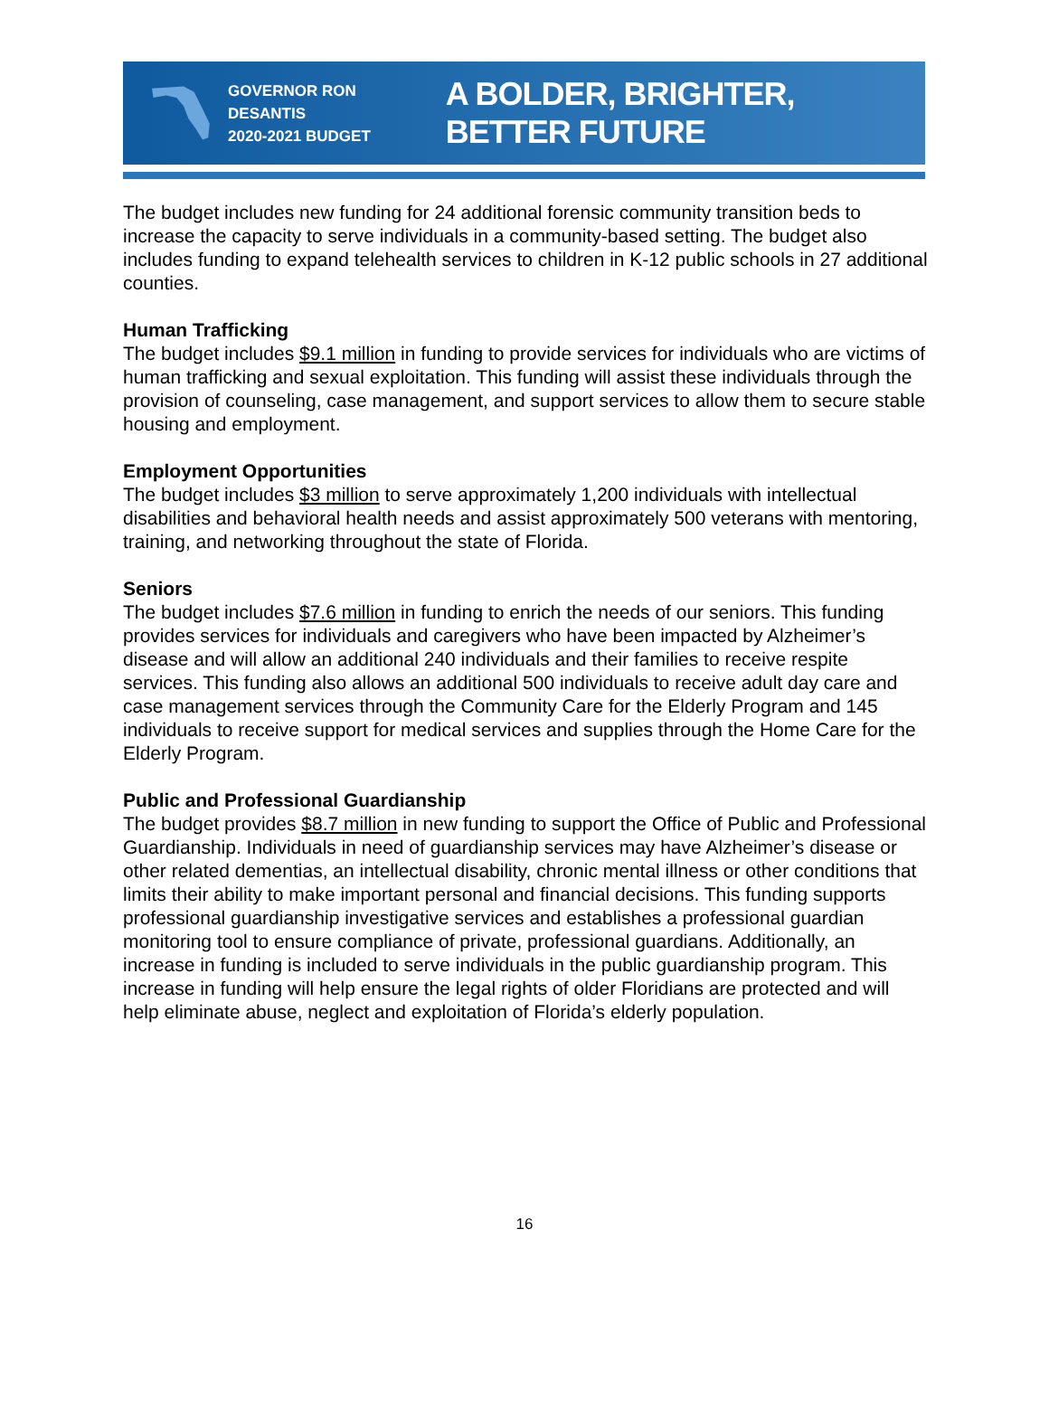GOVERNOR RON DESANTIS
2020-2021 BUDGET
A BOLDER, BRIGHTER, BETTER FUTURE
The budget includes new funding for 24 additional forensic community transition beds to increase the capacity to serve individuals in a community-based setting. The budget also includes funding to expand telehealth services to children in K-12 public schools in 27 additional counties.
Human Trafficking
The budget includes $9.1 million in funding to provide services for individuals who are victims of human trafficking and sexual exploitation. This funding will assist these individuals through the provision of counseling, case management, and support services to allow them to secure stable housing and employment.
Employment Opportunities
The budget includes $3 million to serve approximately 1,200 individuals with intellectual disabilities and behavioral health needs and assist approximately 500 veterans with mentoring, training, and networking throughout the state of Florida.
Seniors
The budget includes $7.6 million in funding to enrich the needs of our seniors. This funding provides services for individuals and caregivers who have been impacted by Alzheimer’s disease and will allow an additional 240 individuals and their families to receive respite services. This funding also allows an additional 500 individuals to receive adult day care and case management services through the Community Care for the Elderly Program and 145 individuals to receive support for medical services and supplies through the Home Care for the Elderly Program.
Public and Professional Guardianship
The budget provides $8.7 million in new funding to support the Office of Public and Professional Guardianship. Individuals in need of guardianship services may have Alzheimer’s disease or other related dementias, an intellectual disability, chronic mental illness or other conditions that limits their ability to make important personal and financial decisions. This funding supports professional guardianship investigative services and establishes a professional guardian monitoring tool to ensure compliance of private, professional guardians. Additionally, an increase in funding is included to serve individuals in the public guardianship program. This increase in funding will help ensure the legal rights of older Floridians are protected and will help eliminate abuse, neglect and exploitation of Florida’s elderly population.
16